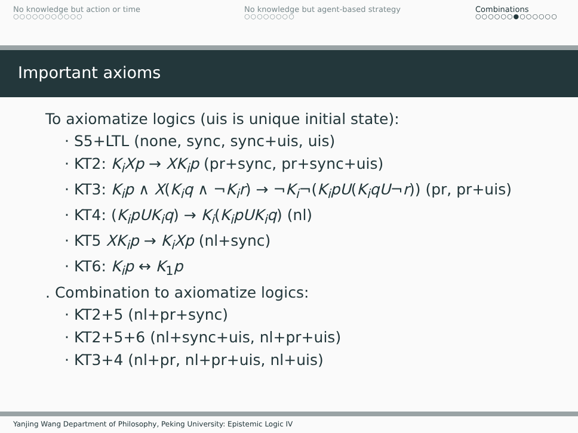No knowledge but action or time
○○○○○○○○○○○
No knowledge but agent-based strategy
○○○○○○○○
Combinations
○○○○○○●○○○○○○
Important axioms
To axiomatize logics (uis is unique initial state):
· S5+LTL (none, sync, sync+uis, uis)
· KT2: K<sub>i</sub>Xp → XK<sub>i</sub>p (pr+sync, pr+sync+uis)
· KT3: K<sub>i</sub>p ∧ X(K<sub>i</sub>q ∧ ¬K<sub>i</sub>r) → ¬K<sub>i</sub>¬(K<sub>i</sub>pU(K<sub>i</sub>qU¬r)) (pr, pr+uis)
· KT4: (K<sub>i</sub>pUK<sub>i</sub>q) → K<sub>i</sub>(K<sub>i</sub>pUK<sub>i</sub>q) (nl)
· KT5 XK<sub>i</sub>p → K<sub>i</sub>Xp (nl+sync)
· KT6: K<sub>i</sub>p ↔ K<sub>1</sub>p
. Combination to axiomatize logics:
· KT2+5 (nl+pr+sync)
· KT2+5+6 (nl+sync+uis, nl+pr+uis)
· KT3+4 (nl+pr, nl+pr+uis, nl+uis)
Yanjing Wang Department of Philosophy, Peking University: Epistemic Logic IV